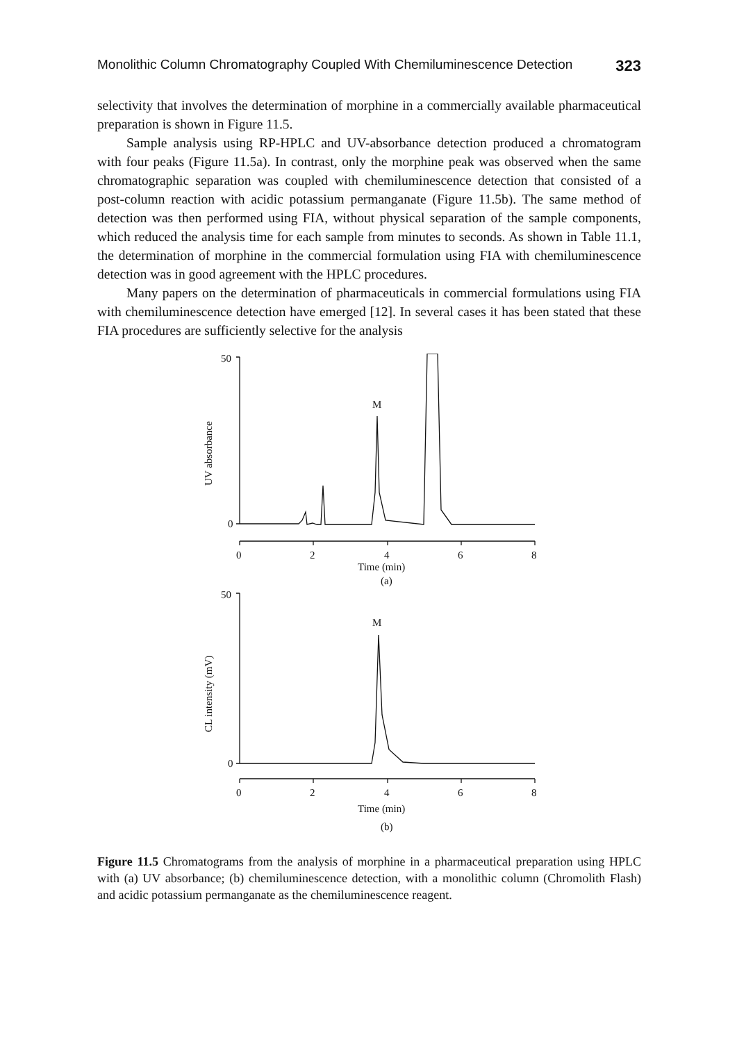Monolithic Column Chromatography Coupled With Chemiluminescence Detection 323
selectivity that involves the determination of morphine in a commercially available pharmaceutical preparation is shown in Figure 11.5.
Sample analysis using RP-HPLC and UV-absorbance detection produced a chromatogram with four peaks (Figure 11.5a). In contrast, only the morphine peak was observed when the same chromatographic separation was coupled with chemiluminescence detection that consisted of a post-column reaction with acidic potassium permanganate (Figure 11.5b). The same method of detection was then performed using FIA, without physical separation of the sample components, which reduced the analysis time for each sample from minutes to seconds. As shown in Table 11.1, the determination of morphine in the commercial formulation using FIA with chemiluminescence detection was in good agreement with the HPLC procedures.
Many papers on the determination of pharmaceuticals in commercial formulations using FIA with chemiluminescence detection have emerged [12]. In several cases it has been stated that these FIA procedures are sufficiently selective for the analysis
50
0
M
0
2
4
6
8
Time (min)
(a)
50
0
M
0
2
4
6
8
Time (min)
(b)
UV absorbance
CL intensity (mV)
Figure 11.5 Chromatograms from the analysis of morphine in a pharmaceutical preparation using HPLC with (a) UV absorbance; (b) chemiluminescence detection, with a monolithic column (Chromolith Flash) and acidic potassium permanganate as the chemiluminescence reagent.